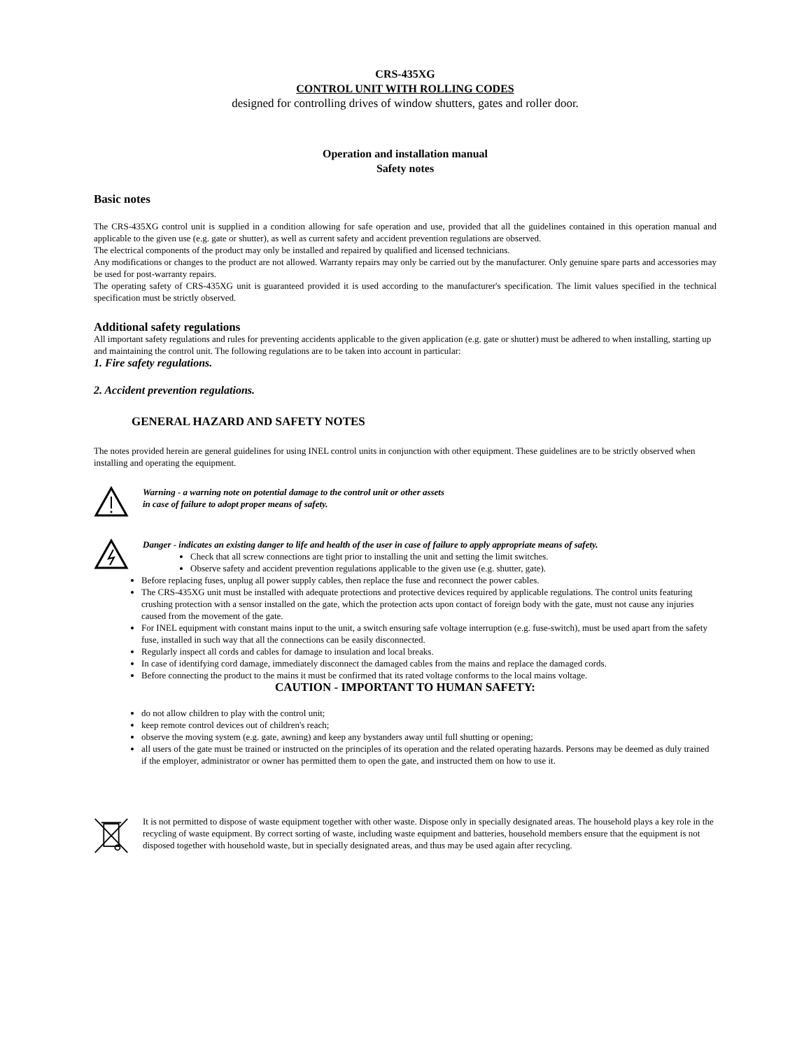CRS-435XG
CONTROL UNIT WITH ROLLING CODES
designed for controlling drives of window shutters, gates and roller door.
Operation and installation manual
Safety notes
Basic notes
The CRS-435XG control unit is supplied in a condition allowing for safe operation and use, provided that all the guidelines contained in this operation manual and applicable to the given use (e.g. gate or shutter), as well as current safety and accident prevention regulations are observed.
The electrical components of the product may only be installed and repaired by qualified and licensed technicians.
Any modifications or changes to the product are not allowed. Warranty repairs may only be carried out by the manufacturer. Only genuine spare parts and accessories may be used for post-warranty repairs.
The operating safety of CRS-435XG unit is guaranteed provided it is used according to the manufacturer's specification. The limit values specified in the technical specification must be strictly observed.
Additional safety regulations
All important safety regulations and rules for preventing accidents applicable to the given application (e.g. gate or shutter) must be adhered to when installing, starting up and maintaining the control unit. The following regulations are to be taken into account in particular:
1. Fire safety regulations.
2. Accident prevention regulations.
GENERAL HAZARD AND SAFETY NOTES
The notes provided herein are general guidelines for using INEL control units in conjunction with other equipment. These guidelines are to be strictly observed when installing and operating the equipment.
Warning - a warning note on potential damage to the control unit or other assets
in case of failure to adopt proper means of safety.
Danger - indicates an existing danger to life and health of the user in case of failure to apply appropriate means of safety.
Check that all screw connections are tight prior to installing the unit and setting the limit switches.
Observe safety and accident prevention regulations applicable to the given use (e.g. shutter, gate).
Before replacing fuses, unplug all power supply cables, then replace the fuse and reconnect the power cables.
The CRS-435XG unit must be installed with adequate protections and protective devices required by applicable regulations. The control units featuring crushing protection with a sensor installed on the gate, which the protection acts upon contact of foreign body with the gate, must not cause any injuries caused from the movement of the gate.
For INEL equipment with constant mains input to the unit, a switch ensuring safe voltage interruption (e.g. fuse-switch), must be used apart from the safety fuse, installed in such way that all the connections can be easily disconnected.
Regularly inspect all cords and cables for damage to insulation and local breaks.
In case of identifying cord damage, immediately disconnect the damaged cables from the mains and replace the damaged cords.
Before connecting the product to the mains it must be confirmed that its rated voltage conforms to the local mains voltage.
CAUTION - IMPORTANT TO HUMAN SAFETY:
do not allow children to play with the control unit;
keep remote control devices out of children's reach;
observe the moving system (e.g. gate, awning) and keep any bystanders away until full shutting or opening;
all users of the gate must be trained or instructed on the principles of its operation and the related operating hazards. Persons may be deemed as duly trained if the employer, administrator or owner has permitted them to open the gate, and instructed them on how to use it.
It is not permitted to dispose of waste equipment together with other waste. Dispose only in specially designated areas. The household plays a key role in the recycling of waste equipment. By correct sorting of waste, including waste equipment and batteries, household members ensure that the equipment is not disposed together with household waste, but in specially designated areas, and thus may be used again after recycling.